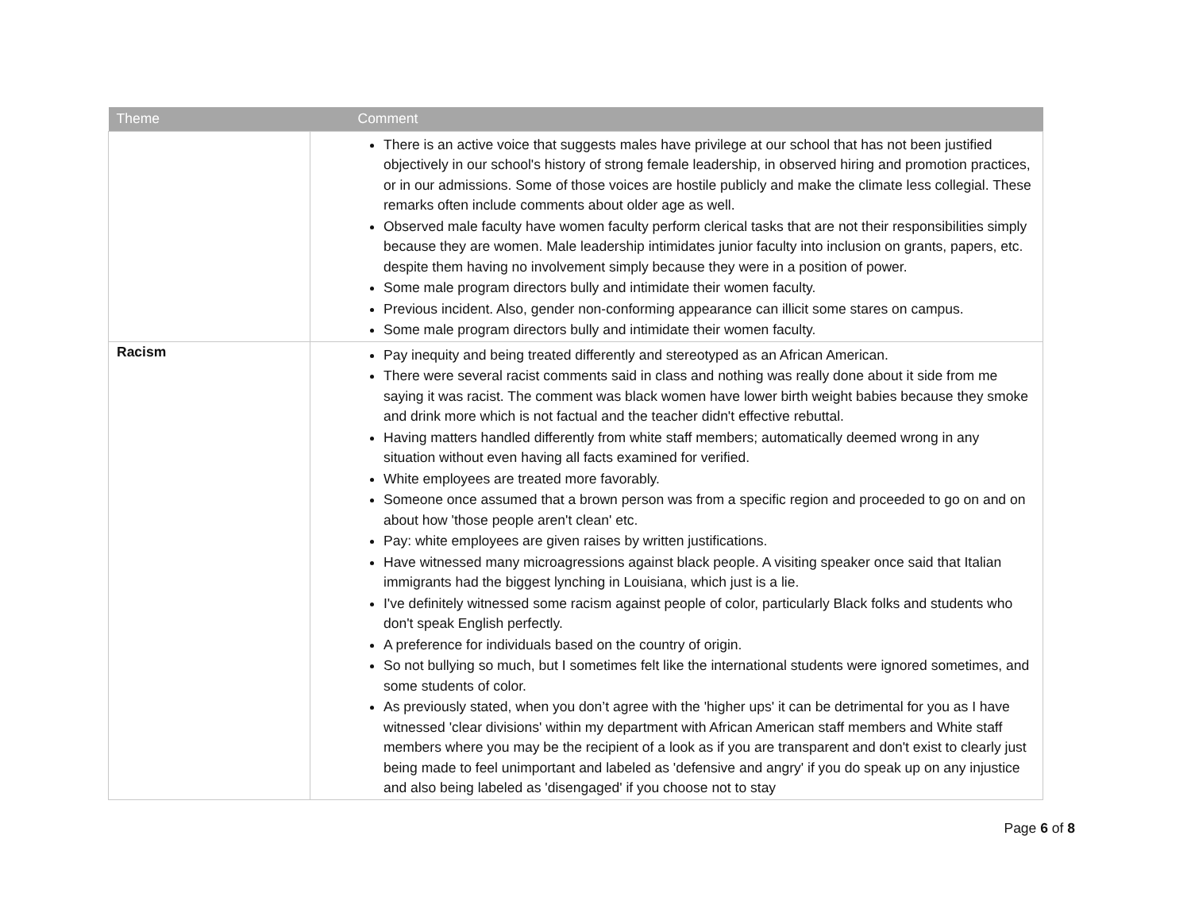| Theme | Comment |
| --- | --- |
| | There is an active voice that suggests males have privilege at our school that has not been justified objectively in our school's history of strong female leadership, in observed hiring and promotion practices, or in our admissions. Some of those voices are hostile publicly and make the climate less collegial. These remarks often include comments about older age as well. Observed male faculty have women faculty perform clerical tasks that are not their responsibilities simply because they are women. Male leadership intimidates junior faculty into inclusion on grants, papers, etc. despite them having no involvement simply because they were in a position of power. Some male program directors bully and intimidate their women faculty. Previous incident. Also, gender non-conforming appearance can illicit some stares on campus. Some male program directors bully and intimidate their women faculty. |
| Racism | Pay inequity and being treated differently and stereotyped as an African American. There were several racist comments said in class and nothing was really done about it side from me saying it was racist. The comment was black women have lower birth weight babies because they smoke and drink more which is not factual and the teacher didn't effective rebuttal. Having matters handled differently from white staff members; automatically deemed wrong in any situation without even having all facts examined for verified. White employees are treated more favorably. Someone once assumed that a brown person was from a specific region and proceeded to go on and on about how 'those people aren't clean' etc. Pay: white employees are given raises by written justifications. Have witnessed many microagressions against black people. A visiting speaker once said that Italian immigrants had the biggest lynching in Louisiana, which just is a lie. I've definitely witnessed some racism against people of color, particularly Black folks and students who don't speak English perfectly. A preference for individuals based on the country of origin. So not bullying so much, but I sometimes felt like the international students were ignored sometimes, and some students of color. As previously stated, when you don’t agree with the 'higher ups' it can be detrimental for you as I have witnessed 'clear divisions' within my department with African American staff members and White staff members where you may be the recipient of a look as if you are transparent and don't exist to clearly just being made to feel unimportant and labeled as 'defensive and angry' if you do speak up on any injustice and also being labeled as 'disengaged' if you choose not to stay |
Page 6 of 8